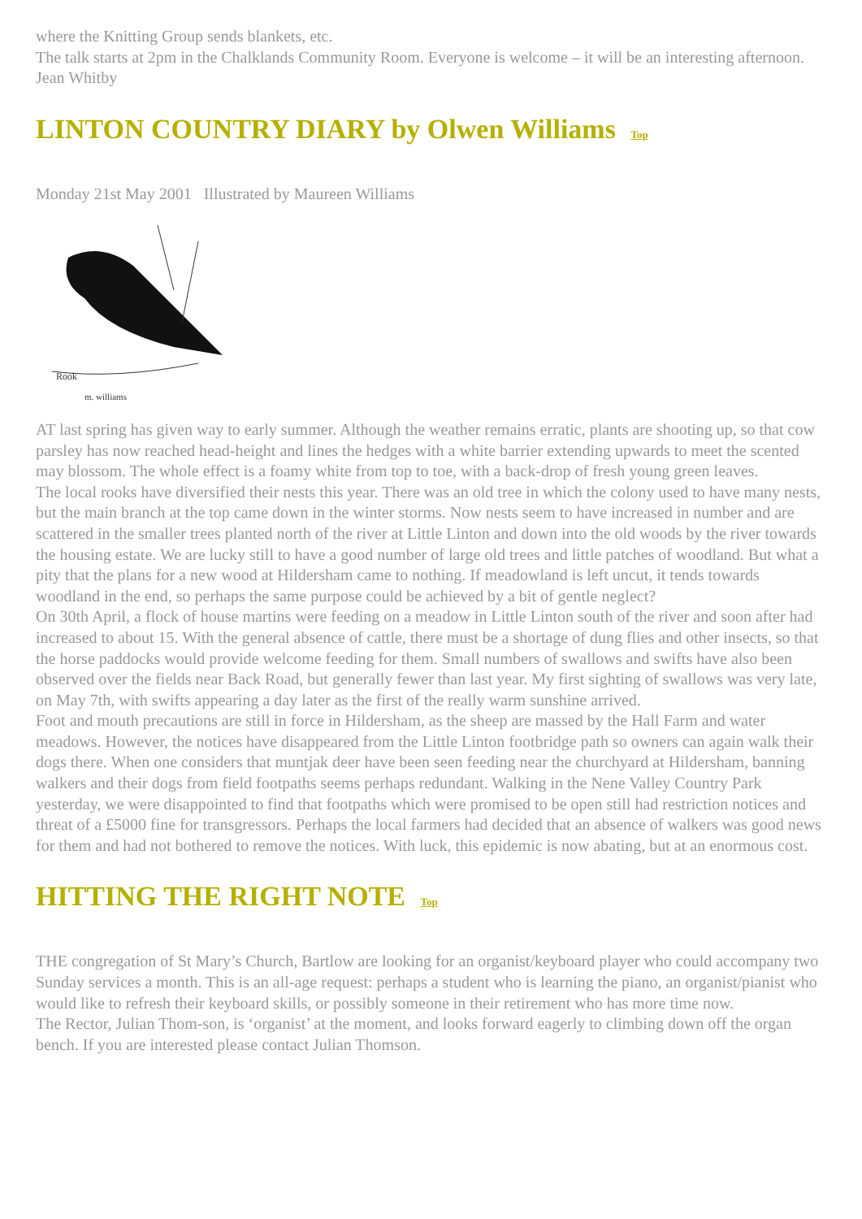where the Knitting Group sends blankets, etc.
The talk starts at 2pm in the Chalklands Community Room. Everyone is welcome – it will be an interesting afternoon. Jean Whitby
LINTON COUNTRY DIARY by Olwen Williams Top
Monday 21st May 2001 Illustrated by Maureen Williams
Rook
m. williams
AT last spring has given way to early summer. Although the weather remains erratic, plants are shooting up, so that cow parsley has now reached head-height and lines the hedges with a white barrier extending upwards to meet the scented may blossom. The whole effect is a foamy white from top to toe, with a back-drop of fresh young green leaves.
The local rooks have diversified their nests this year. There was an old tree in which the colony used to have many nests, but the main branch at the top came down in the winter storms. Now nests seem to have increased in number and are scattered in the smaller trees planted north of the river at Little Linton and down into the old woods by the river towards the housing estate. We are lucky still to have a good number of large old trees and little patches of woodland. But what a pity that the plans for a new wood at Hildersham came to nothing. If meadowland is left uncut, it tends towards woodland in the end, so perhaps the same purpose could be achieved by a bit of gentle neglect?
On 30th April, a flock of house martins were feeding on a meadow in Little Linton south of the river and soon after had increased to about 15. With the general absence of cattle, there must be a shortage of dung flies and other insects, so that the horse paddocks would provide welcome feeding for them. Small numbers of swallows and swifts have also been observed over the fields near Back Road, but generally fewer than last year. My first sighting of swallows was very late, on May 7th, with swifts appearing a day later as the first of the really warm sunshine arrived.
Foot and mouth precautions are still in force in Hildersham, as the sheep are massed by the Hall Farm and water meadows. However, the notices have disappeared from the Little Linton footbridge path so owners can again walk their dogs there. When one considers that muntjak deer have been seen feeding near the churchyard at Hildersham, banning walkers and their dogs from field footpaths seems perhaps redundant. Walking in the Nene Valley Country Park yesterday, we were disappointed to find that footpaths which were promised to be open still had restriction notices and threat of a £5000 fine for transgressors. Perhaps the local farmers had decided that an absence of walkers was good news for them and had not bothered to remove the notices. With luck, this epidemic is now abating, but at an enormous cost.
HITTING THE RIGHT NOTE Top
THE congregation of St Mary’s Church, Bartlow are looking for an organist/keyboard player who could accompany two Sunday services a month. This is an all-age request: perhaps a student who is learning the piano, an organist/pianist who would like to refresh their keyboard skills, or possibly someone in their retirement who has more time now.
The Rector, Julian Thom-son, is ‘organist’ at the moment, and looks forward eagerly to climbing down off the organ bench. If you are interested please contact Julian Thomson.